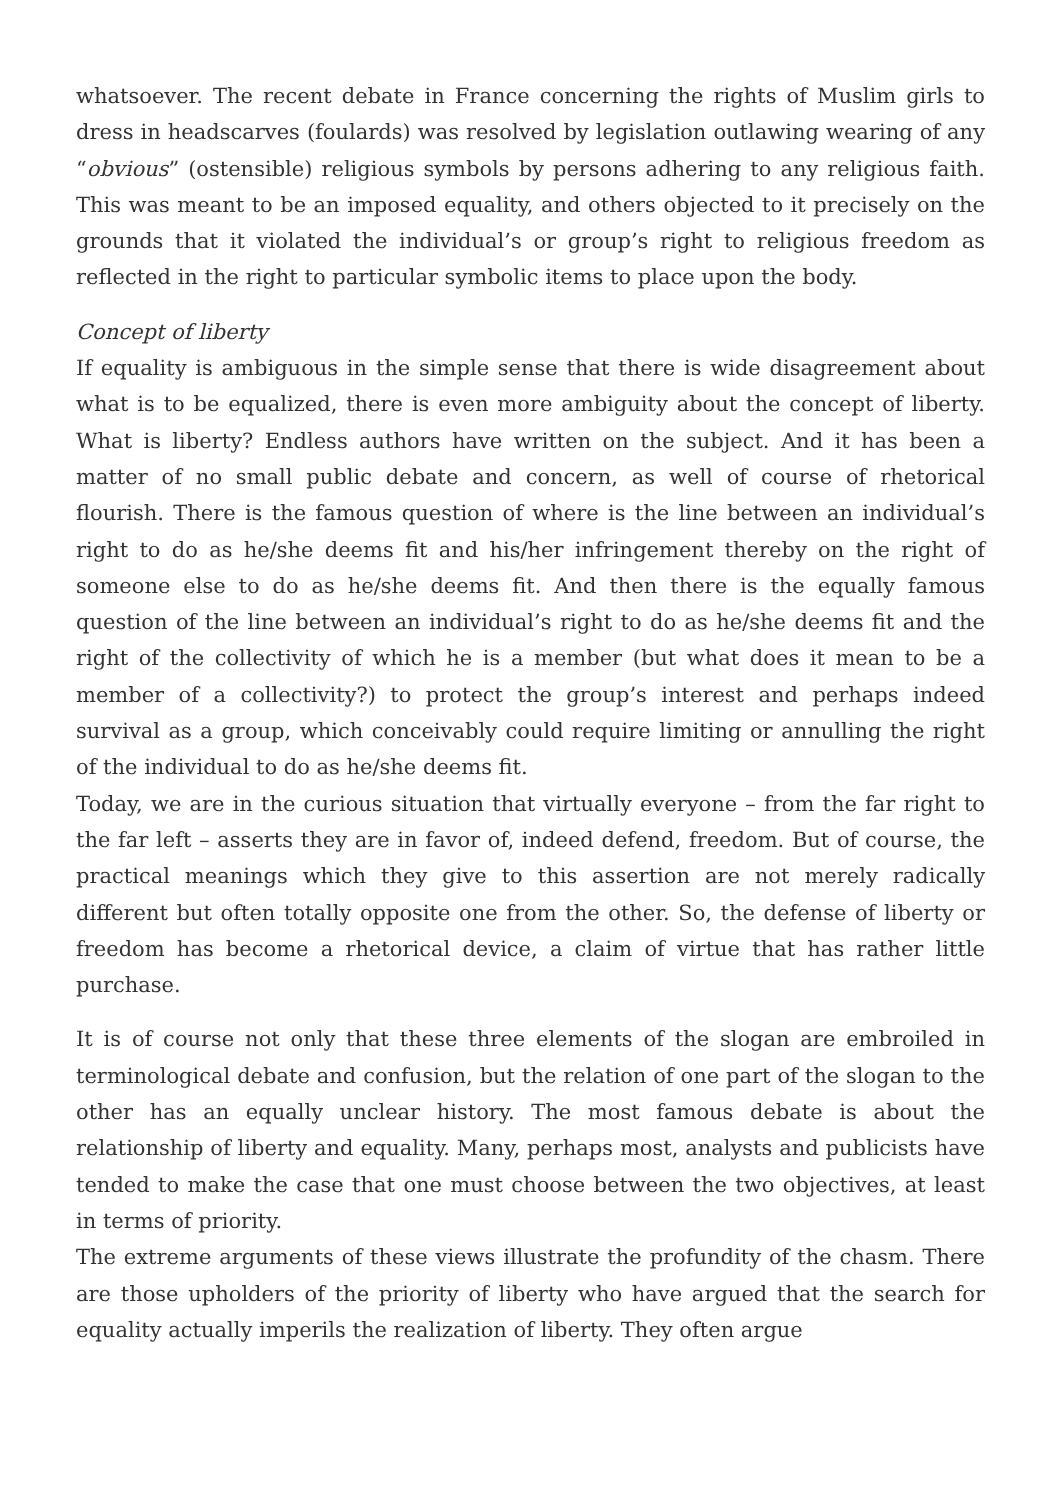whatsoever. The recent debate in France concerning the rights of Muslim girls to dress in headscarves (foulards) was resolved by legislation outlawing wearing of any “obvious” (ostensible) religious symbols by persons adhering to any religious faith. This was meant to be an imposed equality, and others objected to it pre­cisely on the grounds that it violated the individual’s or group’s right to religious freedom as reflected in the right to particular symbolic items to place upon the body.
Concept of liberty
If equality is ambiguous in the simple sense that there is wide disagreement about what is to be equalized, there is even more ambiguity about the concept of liberty. What is liberty? Endless authors have written on the subject. And it has been a matter of no small public debate and concern, as well of course of rhetorical flourish. There is the famous question of where is the line between an individual’s right to do as he/she deems fit and his/her infringement thereby on the right of someone else to do as he/she deems fit. And then there is the equally famous question of the line between an individual’s right to do as he/she deems fit and the right of the collectivity of which he is a member (but what does it mean to be a member of a collectivity?) to protect the group’s interest and perhaps indeed survival as a group, which conceivably could require limiting or annulling the right of the individual to do as he/she deems fit.
Today, we are in the curious situation that virtually everyone – from the far right to the far left – asserts they are in favor of, indeed defend, freedom. But of course, the practical meanings which they give to this assertion are not merely radically different but often totally opposite one from the other. So, the defense of liberty or freedom has become a rhetorical device, a claim of virtue that has rather little purchase.
It is of course not only that these three elements of the slogan are embroiled in terminological debate and confusion, but the relation of one part of the slogan to the other has an equally unclear history. The most famous debate is about the relationship of liberty and equality. Many, perhaps most, analysts and publicists have tended to make the case that one must choose between the two objectives, at least in terms of priority.
The extreme arguments of these views illustrate the profundity of the chasm. There are those upholders of the priority of liberty who have argued that the search for equality actually imperils the realization of liberty. They often argue